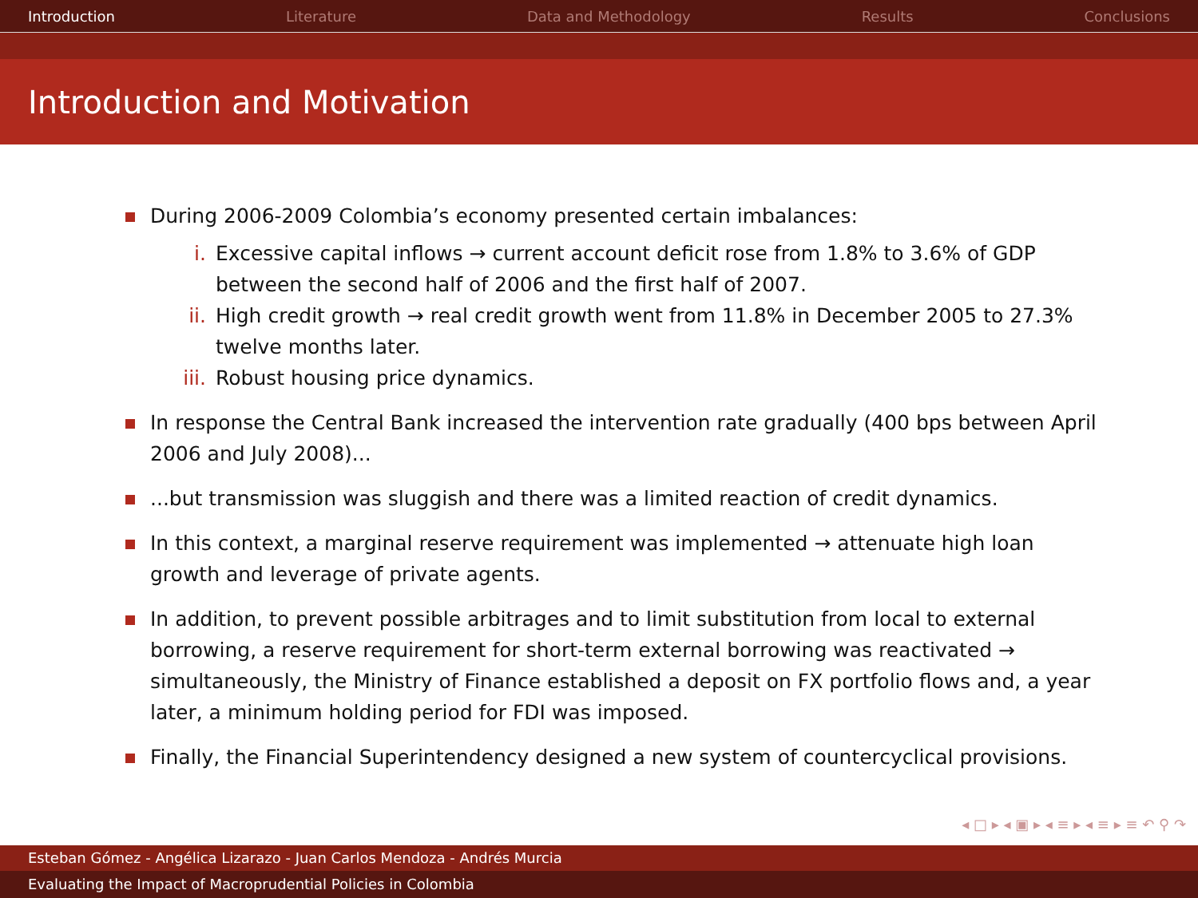Introduction Literature Data and Methodology Results Conclusions
Introduction and Motivation
During 2006-2009 Colombia’s economy presented certain imbalances:
i. Excessive capital inflows → current account deficit rose from 1.8% to 3.6% of GDP between the second half of 2006 and the first half of 2007.
ii. High credit growth → real credit growth went from 11.8% in December 2005 to 27.3% twelve months later.
iii. Robust housing price dynamics.
In response the Central Bank increased the intervention rate gradually (400 bps between April 2006 and July 2008)...
...but transmission was sluggish and there was a limited reaction of credit dynamics.
In this context, a marginal reserve requirement was implemented → attenuate high loan growth and leverage of private agents.
In addition, to prevent possible arbitrages and to limit substitution from local to external borrowing, a reserve requirement for short-term external borrowing was reactivated → simultaneously, the Ministry of Finance established a deposit on FX portfolio flows and, a year later, a minimum holding period for FDI was imposed.
Finally, the Financial Superintendency designed a new system of countercyclical provisions.
◂ □ ▸ ◂ ▣ ▸ ◂ ≡ ▸ ◂ ≡ ▸ ≡ ↶ ⚲ ↷
Esteban Gómez - Angélica Lizarazo - Juan Carlos Mendoza - Andrés Murcia
Evaluating the Impact of Macroprudential Policies in Colombia